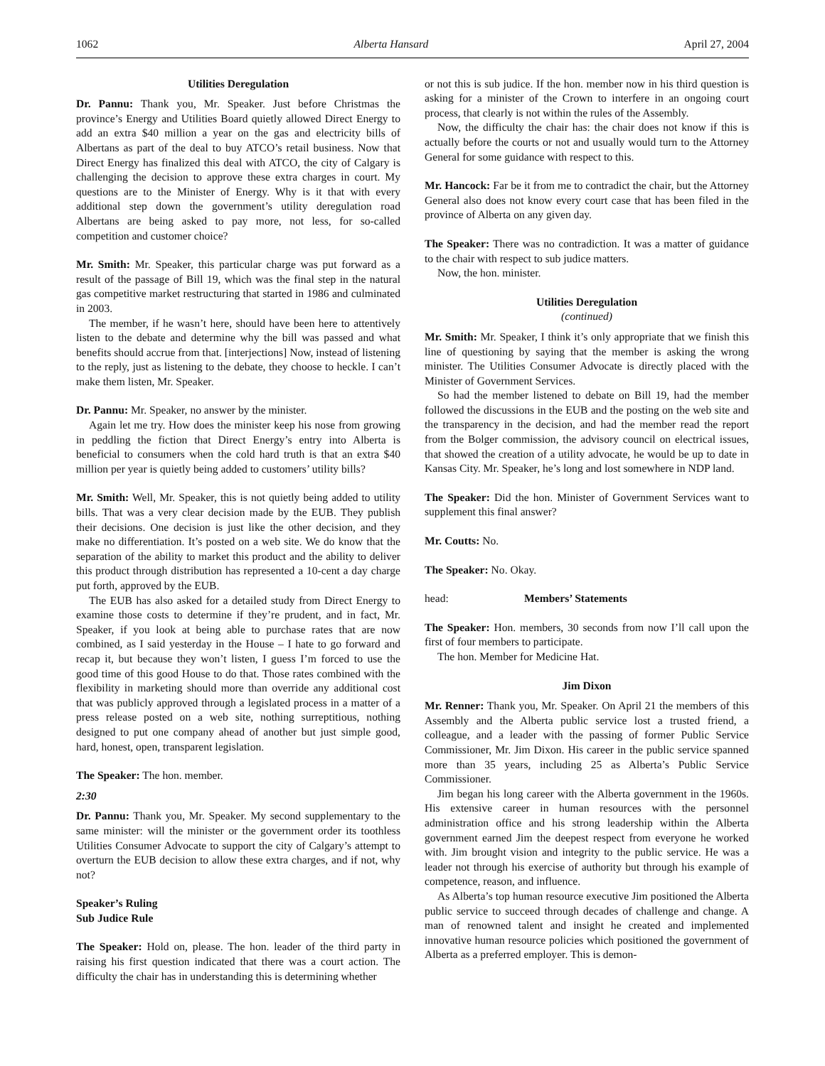1062 Alberta Hansard April 27, 2004
Utilities Deregulation
Dr. Pannu: Thank you, Mr. Speaker. Just before Christmas the province’s Energy and Utilities Board quietly allowed Direct Energy to add an extra $40 million a year on the gas and electricity bills of Albertans as part of the deal to buy ATCO’s retail business. Now that Direct Energy has finalized this deal with ATCO, the city of Calgary is challenging the decision to approve these extra charges in court. My questions are to the Minister of Energy. Why is it that with every additional step down the government’s utility deregulation road Albertans are being asked to pay more, not less, for so-called competition and customer choice?
Mr. Smith: Mr. Speaker, this particular charge was put forward as a result of the passage of Bill 19, which was the final step in the natural gas competitive market restructuring that started in 1986 and culminated in 2003.
The member, if he wasn’t here, should have been here to attentively listen to the debate and determine why the bill was passed and what benefits should accrue from that. [interjections] Now, instead of listening to the reply, just as listening to the debate, they choose to heckle. I can’t make them listen, Mr. Speaker.
Dr. Pannu: Mr. Speaker, no answer by the minister.
Again let me try. How does the minister keep his nose from growing in peddling the fiction that Direct Energy’s entry into Alberta is beneficial to consumers when the cold hard truth is that an extra $40 million per year is quietly being added to customers’ utility bills?
Mr. Smith: Well, Mr. Speaker, this is not quietly being added to utility bills. That was a very clear decision made by the EUB. They publish their decisions. One decision is just like the other decision, and they make no differentiation. It’s posted on a web site. We do know that the separation of the ability to market this product and the ability to deliver this product through distribution has represented a 10-cent a day charge put forth, approved by the EUB.
The EUB has also asked for a detailed study from Direct Energy to examine those costs to determine if they’re prudent, and in fact, Mr. Speaker, if you look at being able to purchase rates that are now combined, as I said yesterday in the House – I hate to go forward and recap it, but because they won’t listen, I guess I’m forced to use the good time of this good House to do that. Those rates combined with the flexibility in marketing should more than override any additional cost that was publicly approved through a legislated process in a matter of a press release posted on a web site, nothing surreptitious, nothing designed to put one company ahead of another but just simple good, hard, honest, open, transparent legislation.
The Speaker: The hon. member.
2:30
Dr. Pannu: Thank you, Mr. Speaker. My second supplementary to the same minister: will the minister or the government order its toothless Utilities Consumer Advocate to support the city of Calgary’s attempt to overturn the EUB decision to allow these extra charges, and if not, why not?
Speaker’s Ruling
Sub Judice Rule
The Speaker: Hold on, please. The hon. leader of the third party in raising his first question indicated that there was a court action. The difficulty the chair has in understanding this is determining whether
or not this is sub judice. If the hon. member now in his third question is asking for a minister of the Crown to interfere in an ongoing court process, that clearly is not within the rules of the Assembly.
Now, the difficulty the chair has: the chair does not know if this is actually before the courts or not and usually would turn to the Attorney General for some guidance with respect to this.
Mr. Hancock: Far be it from me to contradict the chair, but the Attorney General also does not know every court case that has been filed in the province of Alberta on any given day.
The Speaker: There was no contradiction. It was a matter of guidance to the chair with respect to sub judice matters.
Now, the hon. minister.
Utilities Deregulation
(continued)
Mr. Smith: Mr. Speaker, I think it’s only appropriate that we finish this line of questioning by saying that the member is asking the wrong minister. The Utilities Consumer Advocate is directly placed with the Minister of Government Services.
So had the member listened to debate on Bill 19, had the member followed the discussions in the EUB and the posting on the web site and the transparency in the decision, and had the member read the report from the Bolger commission, the advisory council on electrical issues, that showed the creation of a utility advocate, he would be up to date in Kansas City. Mr. Speaker, he’s long and lost somewhere in NDP land.
The Speaker: Did the hon. Minister of Government Services want to supplement this final answer?
Mr. Coutts: No.
The Speaker: No. Okay.
head: Members’ Statements
The Speaker: Hon. members, 30 seconds from now I’ll call upon the first of four members to participate.
The hon. Member for Medicine Hat.
Jim Dixon
Mr. Renner: Thank you, Mr. Speaker. On April 21 the members of this Assembly and the Alberta public service lost a trusted friend, a colleague, and a leader with the passing of former Public Service Commissioner, Mr. Jim Dixon. His career in the public service spanned more than 35 years, including 25 as Alberta’s Public Service Commissioner.
Jim began his long career with the Alberta government in the 1960s. His extensive career in human resources with the personnel administration office and his strong leadership within the Alberta government earned Jim the deepest respect from everyone he worked with. Jim brought vision and integrity to the public service. He was a leader not through his exercise of authority but through his example of competence, reason, and influence.
As Alberta’s top human resource executive Jim positioned the Alberta public service to succeed through decades of challenge and change. A man of renowned talent and insight he created and implemented innovative human resource policies which positioned the government of Alberta as a preferred employer. This is demon-